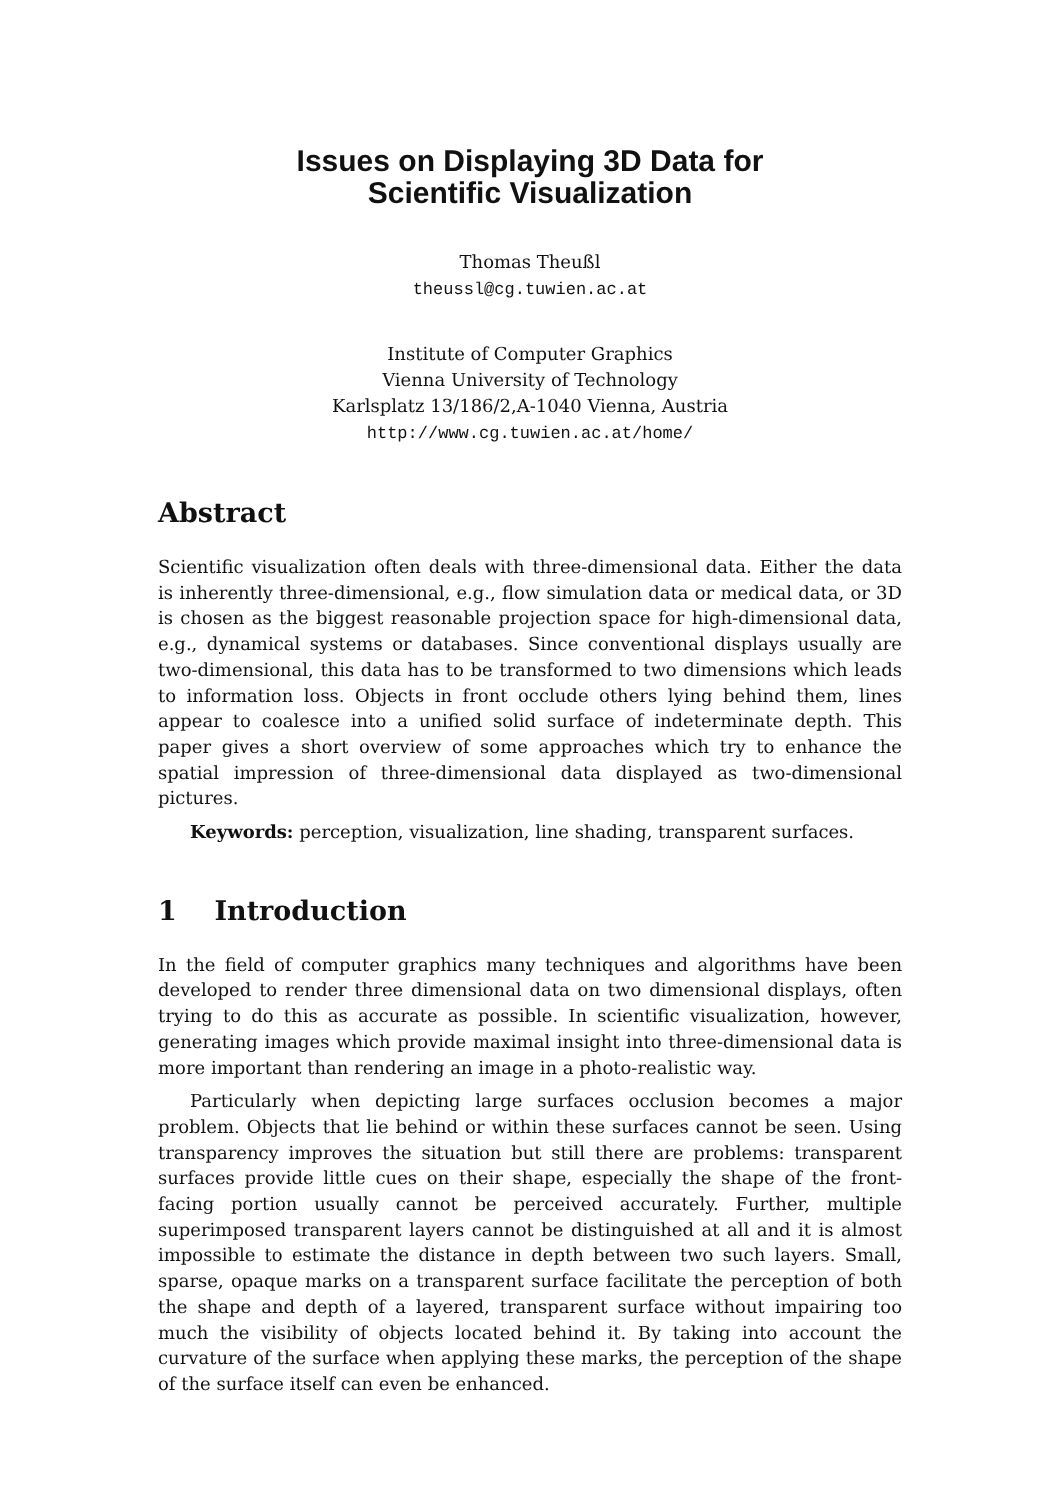Issues on Displaying 3D Data for
Scientific Visualization
Thomas Theußl
theussl@cg.tuwien.ac.at
Institute of Computer Graphics
Vienna University of Technology
Karlsplatz 13/186/2,A-1040 Vienna, Austria
http://www.cg.tuwien.ac.at/home/
Abstract
Scientific visualization often deals with three-dimensional data. Either the data is inherently three-dimensional, e.g., flow simulation data or medical data, or 3D is chosen as the biggest reasonable projection space for high-dimensional data, e.g., dynamical systems or databases. Since conventional displays usually are two-dimensional, this data has to be transformed to two dimensions which leads to information loss. Objects in front occlude others lying behind them, lines appear to coalesce into a unified solid surface of indeterminate depth. This paper gives a short overview of some approaches which try to enhance the spatial impression of three-dimensional data displayed as two-dimensional pictures.
Keywords: perception, visualization, line shading, transparent surfaces.
1 Introduction
In the field of computer graphics many techniques and algorithms have been developed to render three dimensional data on two dimensional displays, often trying to do this as accurate as possible. In scientific visualization, however, generating images which provide maximal insight into three-dimensional data is more important than rendering an image in a photo-realistic way.
Particularly when depicting large surfaces occlusion becomes a major problem. Objects that lie behind or within these surfaces cannot be seen. Using transparency improves the situation but still there are problems: transparent surfaces provide little cues on their shape, especially the shape of the front-facing portion usually cannot be perceived accurately. Further, multiple superimposed transparent layers cannot be distinguished at all and it is almost impossible to estimate the distance in depth between two such layers. Small, sparse, opaque marks on a transparent surface facilitate the perception of both the shape and depth of a layered, transparent surface without impairing too much the visibility of objects located behind it. By taking into account the curvature of the surface when applying these marks, the perception of the shape of the surface itself can even be enhanced.